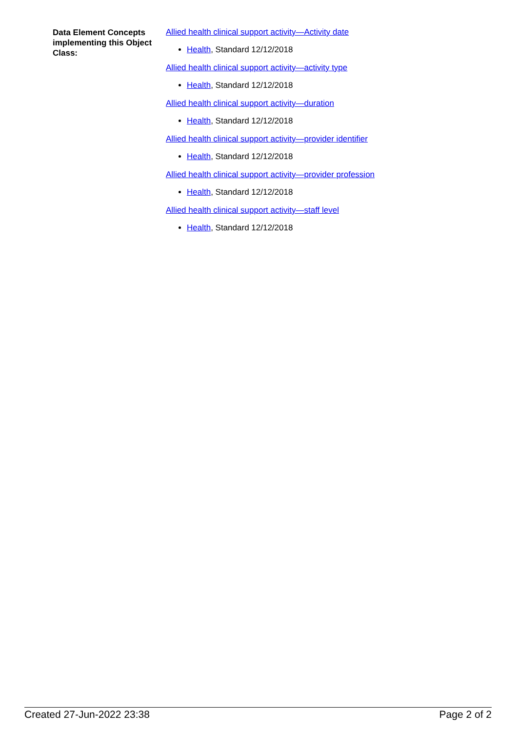Data Element Concepts implementing this Object Class:
Allied health clinical support activity—Activity date
Health, Standard 12/12/2018
Allied health clinical support activity—activity type
Health, Standard 12/12/2018
Allied health clinical support activity—duration
Health, Standard 12/12/2018
Allied health clinical support activity—provider identifier
Health, Standard 12/12/2018
Allied health clinical support activity—provider profession
Health, Standard 12/12/2018
Allied health clinical support activity—staff level
Health, Standard 12/12/2018
Created 27-Jun-2022 23:38 Page 2 of 2